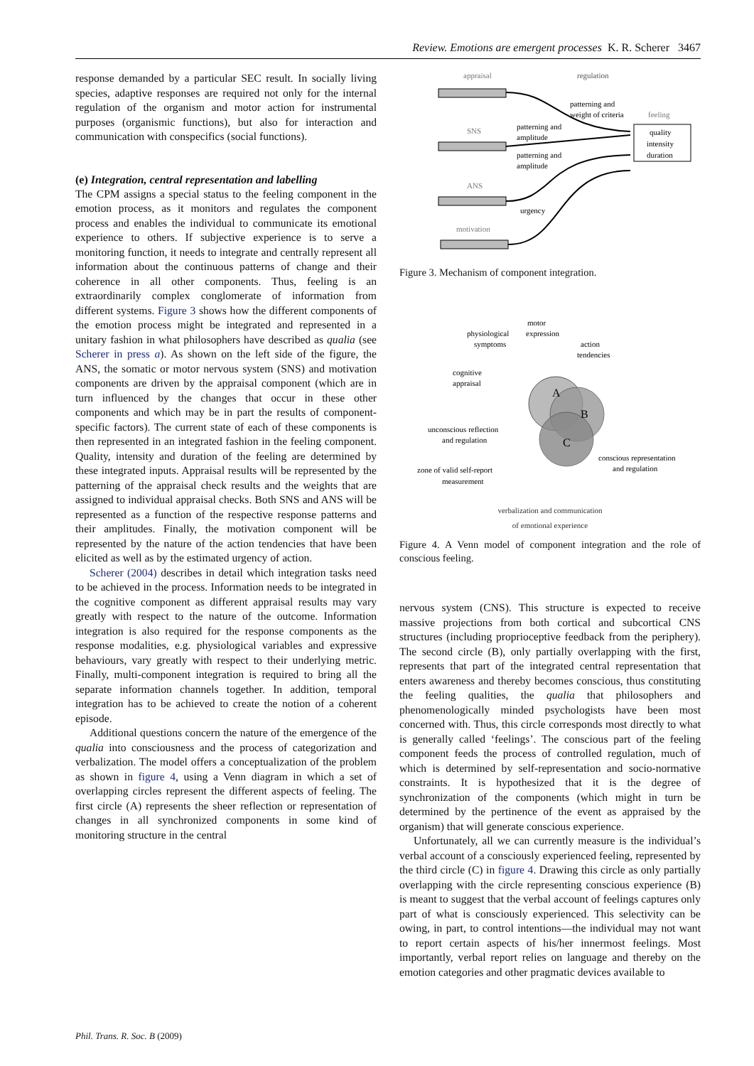Review. Emotions are emergent processes K. R. Scherer 3467
response demanded by a particular SEC result. In socially living species, adaptive responses are required not only for the internal regulation of the organism and motor action for instrumental purposes (organismic functions), but also for interaction and communication with conspecifics (social functions).
(e) Integration, central representation and labelling
The CPM assigns a special status to the feeling component in the emotion process, as it monitors and regulates the component process and enables the individual to communicate its emotional experience to others. If subjective experience is to serve a monitoring function, it needs to integrate and centrally represent all information about the continuous patterns of change and their coherence in all other components. Thus, feeling is an extraordinarily complex conglomerate of information from different systems. Figure 3 shows how the different components of the emotion process might be integrated and represented in a unitary fashion in what philosophers have described as qualia (see Scherer in press a). As shown on the left side of the figure, the ANS, the somatic or motor nervous system (SNS) and motivation components are driven by the appraisal component (which are in turn influenced by the changes that occur in these other components and which may be in part the results of component-specific factors). The current state of each of these components is then represented in an integrated fashion in the feeling component. Quality, intensity and duration of the feeling are determined by these integrated inputs. Appraisal results will be represented by the patterning of the appraisal check results and the weights that are assigned to individual appraisal checks. Both SNS and ANS will be represented as a function of the respective response patterns and their amplitudes. Finally, the motivation component will be represented by the nature of the action tendencies that have been elicited as well as by the estimated urgency of action.
Scherer (2004) describes in detail which integration tasks need to be achieved in the process. Information needs to be integrated in the cognitive component as different appraisal results may vary greatly with respect to the nature of the outcome. Information integration is also required for the response components as the response modalities, e.g. physiological variables and expressive behaviours, vary greatly with respect to their underlying metric. Finally, multi-component integration is required to bring all the separate information channels together. In addition, temporal integration has to be achieved to create the notion of a coherent episode.
Additional questions concern the nature of the emergence of the qualia into consciousness and the process of categorization and verbalization. The model offers a conceptualization of the problem as shown in figure 4, using a Venn diagram in which a set of overlapping circles represent the different aspects of feeling. The first circle (A) represents the sheer reflection or representation of changes in all synchronized components in some kind of monitoring structure in the central
appraisal
regulation
SNS
ANS
motivation
patterning and
weight of criteria
feeling
patterning and
amplitude
patterning and
amplitude
urgency
quality
intensity
duration
Figure 3. Mechanism of component integration.
A
B
C
physiological
symptoms
motor
expression
action
tendencies
cognitive
appraisal
unconscious reflection
and regulation
zone of valid self-report
measurement
conscious representation
and regulation
verbalization and communication
of emotional experience
Figure 4. A Venn model of component integration and the role of conscious feeling.
nervous system (CNS). This structure is expected to receive massive projections from both cortical and subcortical CNS structures (including proprioceptive feedback from the periphery). The second circle (B), only partially overlapping with the first, represents that part of the integrated central representation that enters awareness and thereby becomes conscious, thus constituting the feeling qualities, the qualia that philosophers and phenomenologically minded psychologists have been most concerned with. Thus, this circle corresponds most directly to what is generally called ‘feelings’. The conscious part of the feeling component feeds the process of controlled regulation, much of which is determined by self-representation and socio-normative constraints. It is hypothesized that it is the degree of synchronization of the components (which might in turn be determined by the pertinence of the event as appraised by the organism) that will generate conscious experience.
Unfortunately, all we can currently measure is the individual’s verbal account of a consciously experienced feeling, represented by the third circle (C) in figure 4. Drawing this circle as only partially overlapping with the circle representing conscious experience (B) is meant to suggest that the verbal account of feelings captures only part of what is consciously experienced. This selectivity can be owing, in part, to control intentions—the individual may not want to report certain aspects of his/her innermost feelings. Most importantly, verbal report relies on language and thereby on the emotion categories and other pragmatic devices available to
Phil. Trans. R. Soc. B (2009)